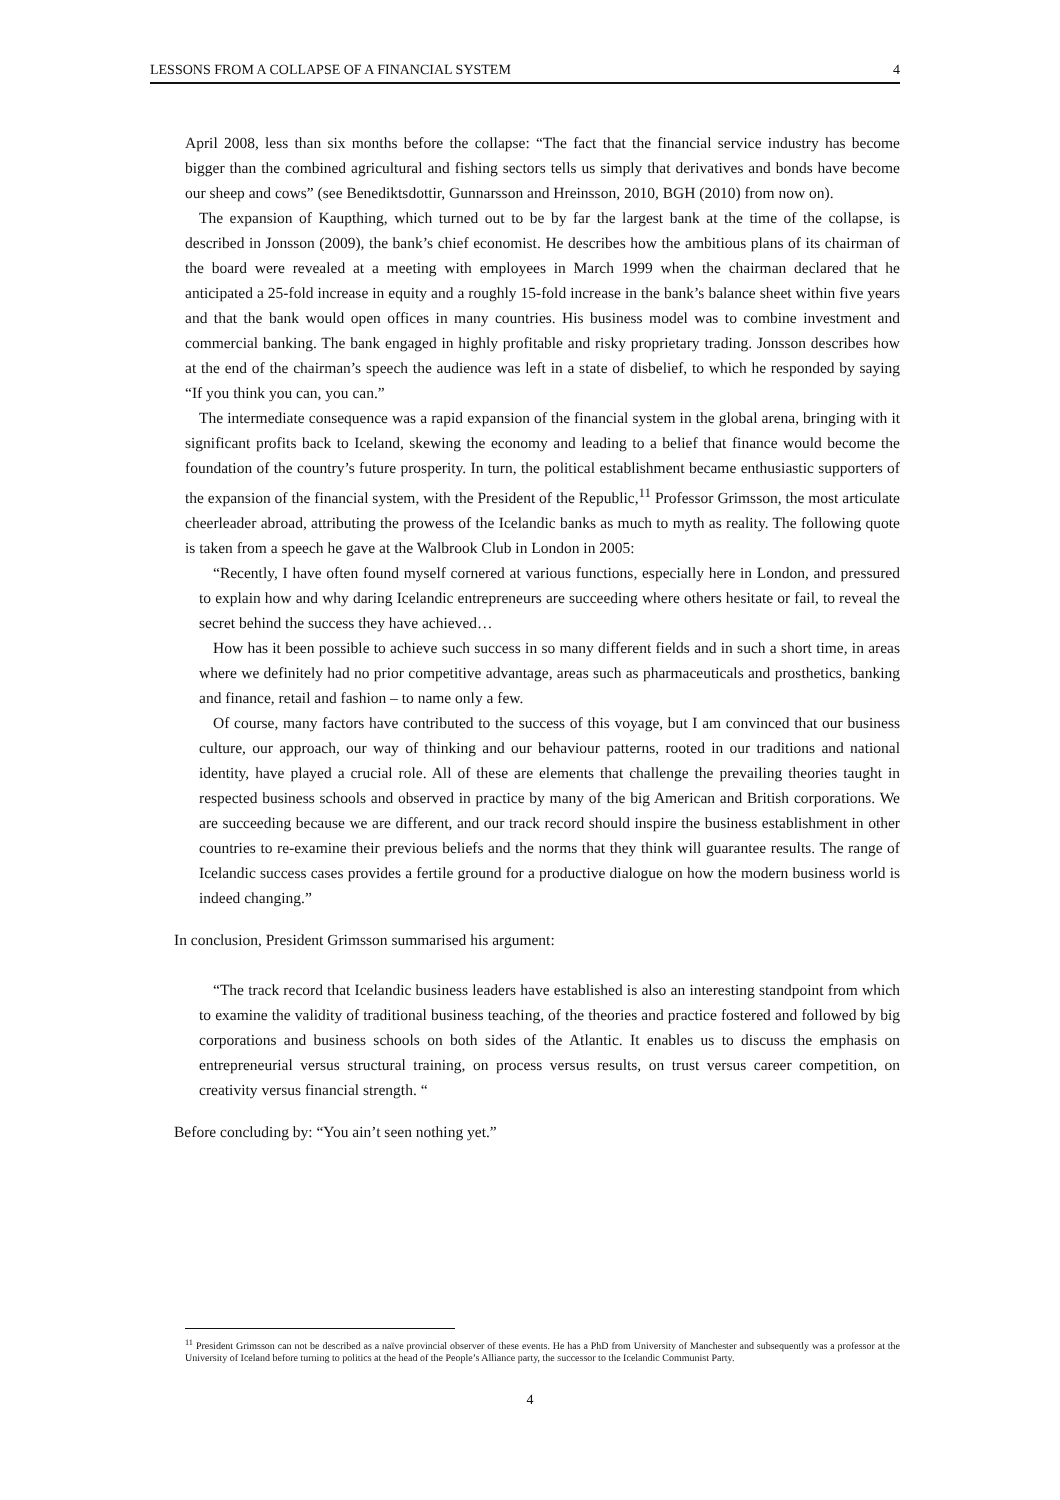LESSONS FROM A COLLAPSE OF A FINANCIAL SYSTEM 4
April 2008, less than six months before the collapse: “The fact that the financial service industry has become bigger than the combined agricultural and fishing sectors tells us simply that derivatives and bonds have become our sheep and cows” (see Benediktsdottir, Gunnarsson and Hreinsson, 2010, BGH (2010) from now on).
The expansion of Kaupthing, which turned out to be by far the largest bank at the time of the collapse, is described in Jonsson (2009), the bank’s chief economist. He describes how the ambitious plans of its chairman of the board were revealed at a meeting with employees in March 1999 when the chairman declared that he anticipated a 25-fold increase in equity and a roughly 15-fold increase in the bank’s balance sheet within five years and that the bank would open offices in many countries. His business model was to combine investment and commercial banking. The bank engaged in highly profitable and risky proprietary trading. Jonsson describes how at the end of the chairman’s speech the audience was left in a state of disbelief, to which he responded by saying “If you think you can, you can.”
The intermediate consequence was a rapid expansion of the financial system in the global arena, bringing with it significant profits back to Iceland, skewing the economy and leading to a belief that finance would become the foundation of the country’s future prosperity. In turn, the political establishment became enthusiastic supporters of the expansion of the financial system, with the President of the Republic,<sup>11</sup> Professor Grimsson, the most articulate cheerleader abroad, attributing the prowess of the Icelandic banks as much to myth as reality. The following quote is taken from a speech he gave at the Walbrook Club in London in 2005:
“Recently, I have often found myself cornered at various functions, especially here in London, and pressured to explain how and why daring Icelandic entrepreneurs are succeeding where others hesitate or fail, to reveal the secret behind the success they have achieved…
How has it been possible to achieve such success in so many different fields and in such a short time, in areas where we definitely had no prior competitive advantage, areas such as pharmaceuticals and prosthetics, banking and finance, retail and fashion – to name only a few.
Of course, many factors have contributed to the success of this voyage, but I am convinced that our business culture, our approach, our way of thinking and our behaviour patterns, rooted in our traditions and national identity, have played a crucial role. All of these are elements that challenge the prevailing theories taught in respected business schools and observed in practice by many of the big American and British corporations. We are succeeding because we are different, and our track record should inspire the business establishment in other countries to re-examine their previous beliefs and the norms that they think will guarantee results. The range of Icelandic success cases provides a fertile ground for a productive dialogue on how the modern business world is indeed changing.”
In conclusion, President Grimsson summarised his argument:
“The track record that Icelandic business leaders have established is also an interesting standpoint from which to examine the validity of traditional business teaching, of the theories and practice fostered and followed by big corporations and business schools on both sides of the Atlantic. It enables us to discuss the emphasis on entrepreneurial versus structural training, on process versus results, on trust versus career competition, on creativity versus financial strength. “
Before concluding by: “You ain’t seen nothing yet.”
<sup>11</sup> President Grimsson can not be described as a naïve provincial observer of these events. He has a PhD from University of Manchester and subsequently was a professor at the University of Iceland before turning to politics at the head of the People’s Alliance party, the successor to the Icelandic Communist Party.
4